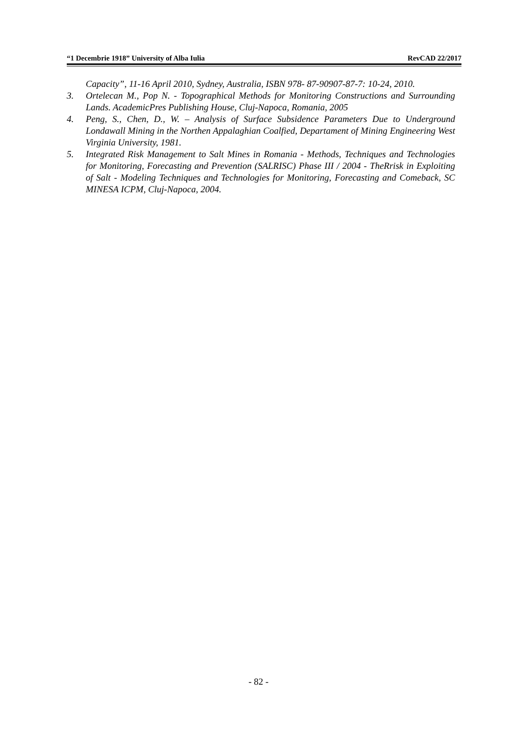“1 Decembrie 1918” University of Alba Iulia RevCAD 22/2017
Capacity”, 11-16 April 2010, Sydney, Australia, ISBN 978- 87-90907-87-7: 10-24, 2010.
3. Ortelecan M., Pop N. - Topographical Methods for Monitoring Constructions and Surrounding Lands. AcademicPres Publishing House, Cluj-Napoca, Romania, 2005
4. Peng, S., Chen, D., W. – Analysis of Surface Subsidence Parameters Due to Underground Londawall Mining in the Northen Appalaghian Coalfied, Departament of Mining Engineering West Virginia University, 1981.
5. Integrated Risk Management to Salt Mines in Romania - Methods, Techniques and Technologies for Monitoring, Forecasting and Prevention (SALRISC) Phase III / 2004 - TheRrisk in Exploiting of Salt - Modeling Techniques and Technologies for Monitoring, Forecasting and Comeback, SC MINESA ICPM, Cluj-Napoca, 2004.
- 82 -